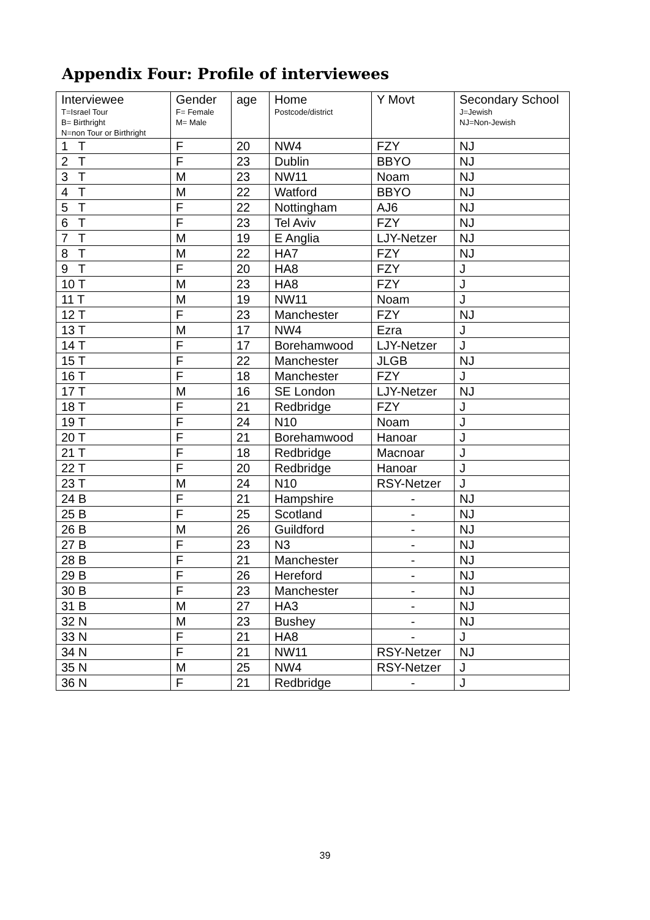Appendix Four: Profile of interviewees
| Interviewee T=Israel Tour B= Birthright N=non Tour or Birthright | Gender F= Female M= Male | age | Home Postcode/district | Y Movt | Secondary School J=Jewish NJ=Non-Jewish |
| --- | --- | --- | --- | --- | --- |
| 1 T | F | 20 | NW4 | FZY | NJ |
| 2 T | F | 23 | Dublin | BBYO | NJ |
| 3 T | M | 23 | NW11 | Noam | NJ |
| 4 T | M | 22 | Watford | BBYO | NJ |
| 5 T | F | 22 | Nottingham | AJ6 | NJ |
| 6 T | F | 23 | Tel Aviv | FZY | NJ |
| 7 T | M | 19 | E Anglia | LJY-Netzer | NJ |
| 8 T | M | 22 | HA7 | FZY | NJ |
| 9 T | F | 20 | HA8 | FZY | J |
| 10 T | M | 23 | HA8 | FZY | J |
| 11 T | M | 19 | NW11 | Noam | J |
| 12 T | F | 23 | Manchester | FZY | NJ |
| 13 T | M | 17 | NW4 | Ezra | J |
| 14 T | F | 17 | Borehamwood | LJY-Netzer | J |
| 15 T | F | 22 | Manchester | JLGB | NJ |
| 16 T | F | 18 | Manchester | FZY | J |
| 17 T | M | 16 | SE London | LJY-Netzer | NJ |
| 18 T | F | 21 | Redbridge | FZY | J |
| 19 T | F | 24 | N10 | Noam | J |
| 20 T | F | 21 | Borehamwood | Hanoar | J |
| 21 T | F | 18 | Redbridge | Macnoar | J |
| 22 T | F | 20 | Redbridge | Hanoar | J |
| 23 T | M | 24 | N10 | RSY-Netzer | J |
| 24 B | F | 21 | Hampshire | - | NJ |
| 25 B | F | 25 | Scotland | - | NJ |
| 26 B | M | 26 | Guildford | - | NJ |
| 27 B | F | 23 | N3 | - | NJ |
| 28 B | F | 21 | Manchester | - | NJ |
| 29 B | F | 26 | Hereford | - | NJ |
| 30 B | F | 23 | Manchester | - | NJ |
| 31 B | M | 27 | HA3 | - | NJ |
| 32 N | M | 23 | Bushey | - | NJ |
| 33 N | F | 21 | HA8 | - | J |
| 34 N | F | 21 | NW11 | RSY-Netzer | NJ |
| 35 N | M | 25 | NW4 | RSY-Netzer | J |
| 36 N | F | 21 | Redbridge | - | J |
39